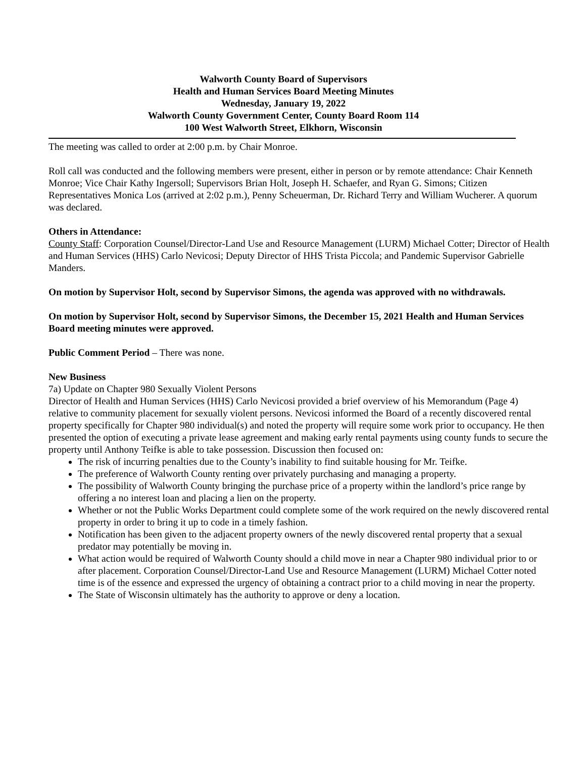Walworth County Board of Supervisors
Health and Human Services Board Meeting Minutes
Wednesday, January 19, 2022
Walworth County Government Center, County Board Room 114
100 West Walworth Street, Elkhorn, Wisconsin
The meeting was called to order at 2:00 p.m. by Chair Monroe.
Roll call was conducted and the following members were present, either in person or by remote attendance: Chair Kenneth Monroe; Vice Chair Kathy Ingersoll; Supervisors Brian Holt, Joseph H. Schaefer, and Ryan G. Simons; Citizen Representatives Monica Los (arrived at 2:02 p.m.), Penny Scheuerman, Dr. Richard Terry and William Wucherer. A quorum was declared.
Others in Attendance:
County Staff: Corporation Counsel/Director-Land Use and Resource Management (LURM) Michael Cotter; Director of Health and Human Services (HHS) Carlo Nevicosi; Deputy Director of HHS Trista Piccola; and Pandemic Supervisor Gabrielle Manders.
On motion by Supervisor Holt, second by Supervisor Simons, the agenda was approved with no withdrawals.
On motion by Supervisor Holt, second by Supervisor Simons, the December 15, 2021 Health and Human Services Board meeting minutes were approved.
Public Comment Period – There was none.
New Business
7a) Update on Chapter 980 Sexually Violent Persons
Director of Health and Human Services (HHS) Carlo Nevicosi provided a brief overview of his Memorandum (Page 4) relative to community placement for sexually violent persons. Nevicosi informed the Board of a recently discovered rental property specifically for Chapter 980 individual(s) and noted the property will require some work prior to occupancy. He then presented the option of executing a private lease agreement and making early rental payments using county funds to secure the property until Anthony Teifke is able to take possession. Discussion then focused on:
The risk of incurring penalties due to the County’s inability to find suitable housing for Mr. Teifke.
The preference of Walworth County renting over privately purchasing and managing a property.
The possibility of Walworth County bringing the purchase price of a property within the landlord’s price range by offering a no interest loan and placing a lien on the property.
Whether or not the Public Works Department could complete some of the work required on the newly discovered rental property in order to bring it up to code in a timely fashion.
Notification has been given to the adjacent property owners of the newly discovered rental property that a sexual predator may potentially be moving in.
What action would be required of Walworth County should a child move in near a Chapter 980 individual prior to or after placement. Corporation Counsel/Director-Land Use and Resource Management (LURM) Michael Cotter noted time is of the essence and expressed the urgency of obtaining a contract prior to a child moving in near the property.
The State of Wisconsin ultimately has the authority to approve or deny a location.